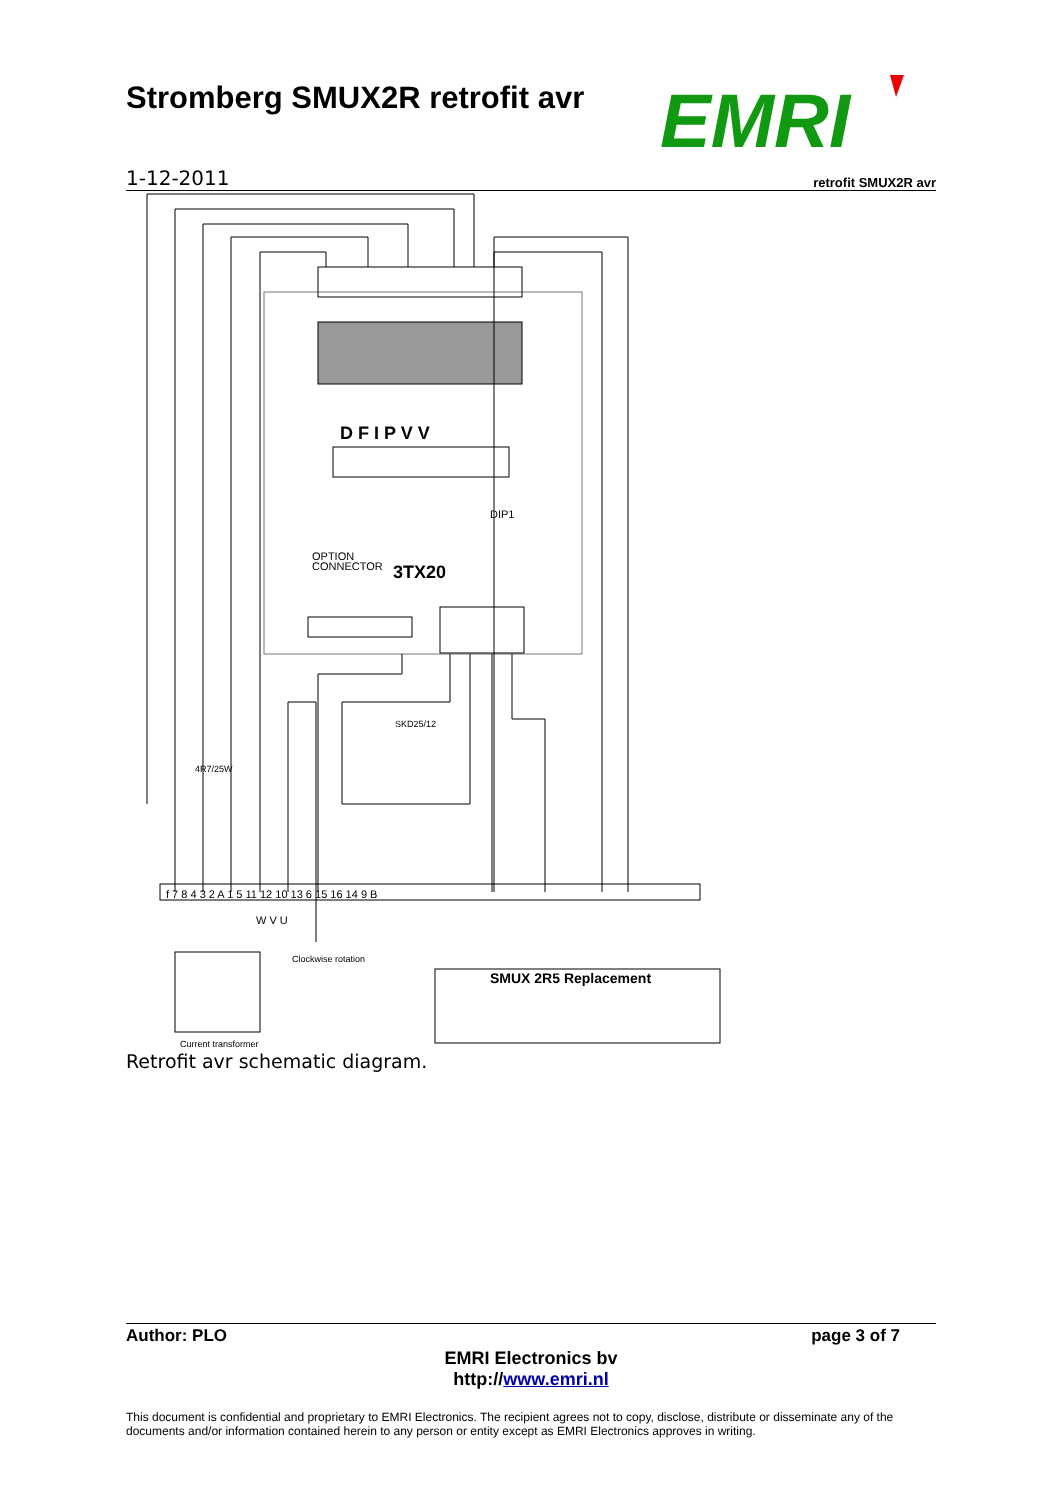Stromberg SMUX2R retrofit avr
EMRI
1-12-2011 retrofit SMUX2R avr
D F I P V V
3TX20
DIP1
OPTION
CONNECTOR
f 7 8 4 3 2 A 1 5 11 12 10 13 6 15 16 14 9 B
W V U
SMUX 2R5 Replacement
Current transformer
Clockwise rotation
4R7/25W
SKD25/12
Retrofit avr schematic diagram.
Author: PLO page 3 of 7
EMRI Electronics bv
http://www.emri.nl
This document is confidential and proprietary to EMRI Electronics. The recipient agrees not to copy, disclose, distribute or disseminate any of the documents and/or information contained herein to any person or entity except as EMRI Electronics approves in writing.